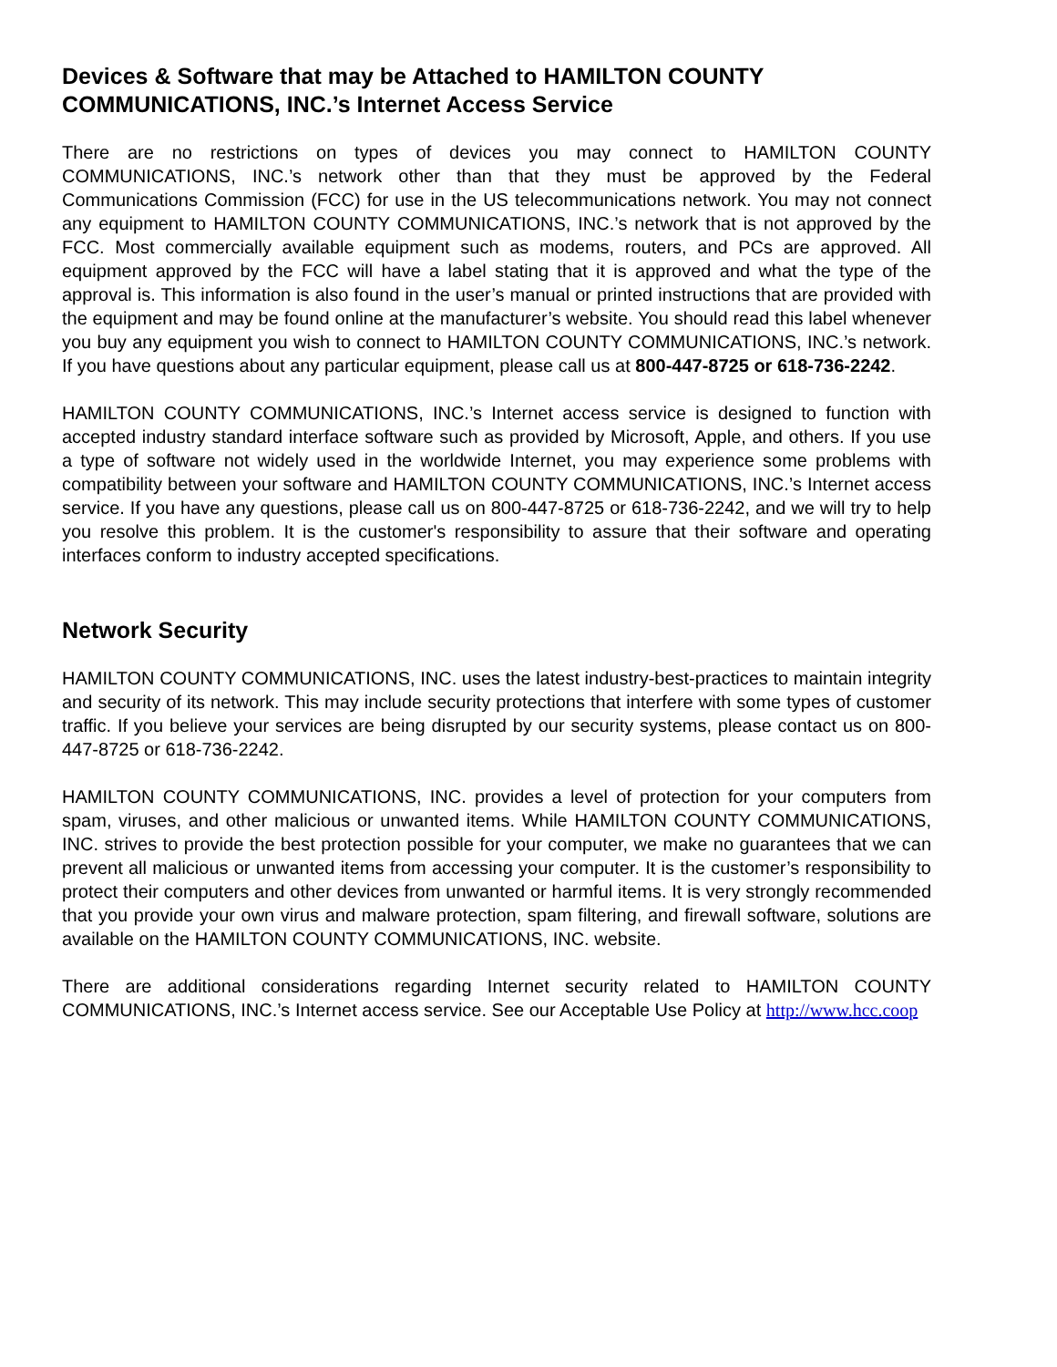Devices & Software that may be Attached to HAMILTON COUNTY COMMUNICATIONS, INC.’s Internet Access Service
There are no restrictions on types of devices you may connect to HAMILTON COUNTY COMMUNICATIONS, INC.’s network other than that they must be approved by the Federal Communications Commission (FCC) for use in the US telecommunications network. You may not connect any equipment to HAMILTON COUNTY COMMUNICATIONS, INC.’s network that is not approved by the FCC. Most commercially available equipment such as modems, routers, and PCs are approved. All equipment approved by the FCC will have a label stating that it is approved and what the type of the approval is. This information is also found in the user’s manual or printed instructions that are provided with the equipment and may be found online at the manufacturer’s website. You should read this label whenever you buy any equipment you wish to connect to HAMILTON COUNTY COMMUNICATIONS, INC.’s network. If you have questions about any particular equipment, please call us at 800-447-8725 or 618-736-2242.
HAMILTON COUNTY COMMUNICATIONS, INC.’s Internet access service is designed to function with accepted industry standard interface software such as provided by Microsoft, Apple, and others. If you use a type of software not widely used in the worldwide Internet, you may experience some problems with compatibility between your software and HAMILTON COUNTY COMMUNICATIONS, INC.’s Internet access service. If you have any questions, please call us on 800-447-8725 or 618-736-2242, and we will try to help you resolve this problem. It is the customer's responsibility to assure that their software and operating interfaces conform to industry accepted specifications.
Network Security
HAMILTON COUNTY COMMUNICATIONS, INC. uses the latest industry-best-practices to maintain integrity and security of its network. This may include security protections that interfere with some types of customer traffic. If you believe your services are being disrupted by our security systems, please contact us on 800-447-8725 or 618-736-2242.
HAMILTON COUNTY COMMUNICATIONS, INC. provides a level of protection for your computers from spam, viruses, and other malicious or unwanted items. While HAMILTON COUNTY COMMUNICATIONS, INC. strives to provide the best protection possible for your computer, we make no guarantees that we can prevent all malicious or unwanted items from accessing your computer. It is the customer’s responsibility to protect their computers and other devices from unwanted or harmful items. It is very strongly recommended that you provide your own virus and malware protection, spam filtering, and firewall software, solutions are available on the HAMILTON COUNTY COMMUNICATIONS, INC. website.
There are additional considerations regarding Internet security related to HAMILTON COUNTY COMMUNICATIONS, INC.’s Internet access service. See our Acceptable Use Policy at http://www.hcc.coop